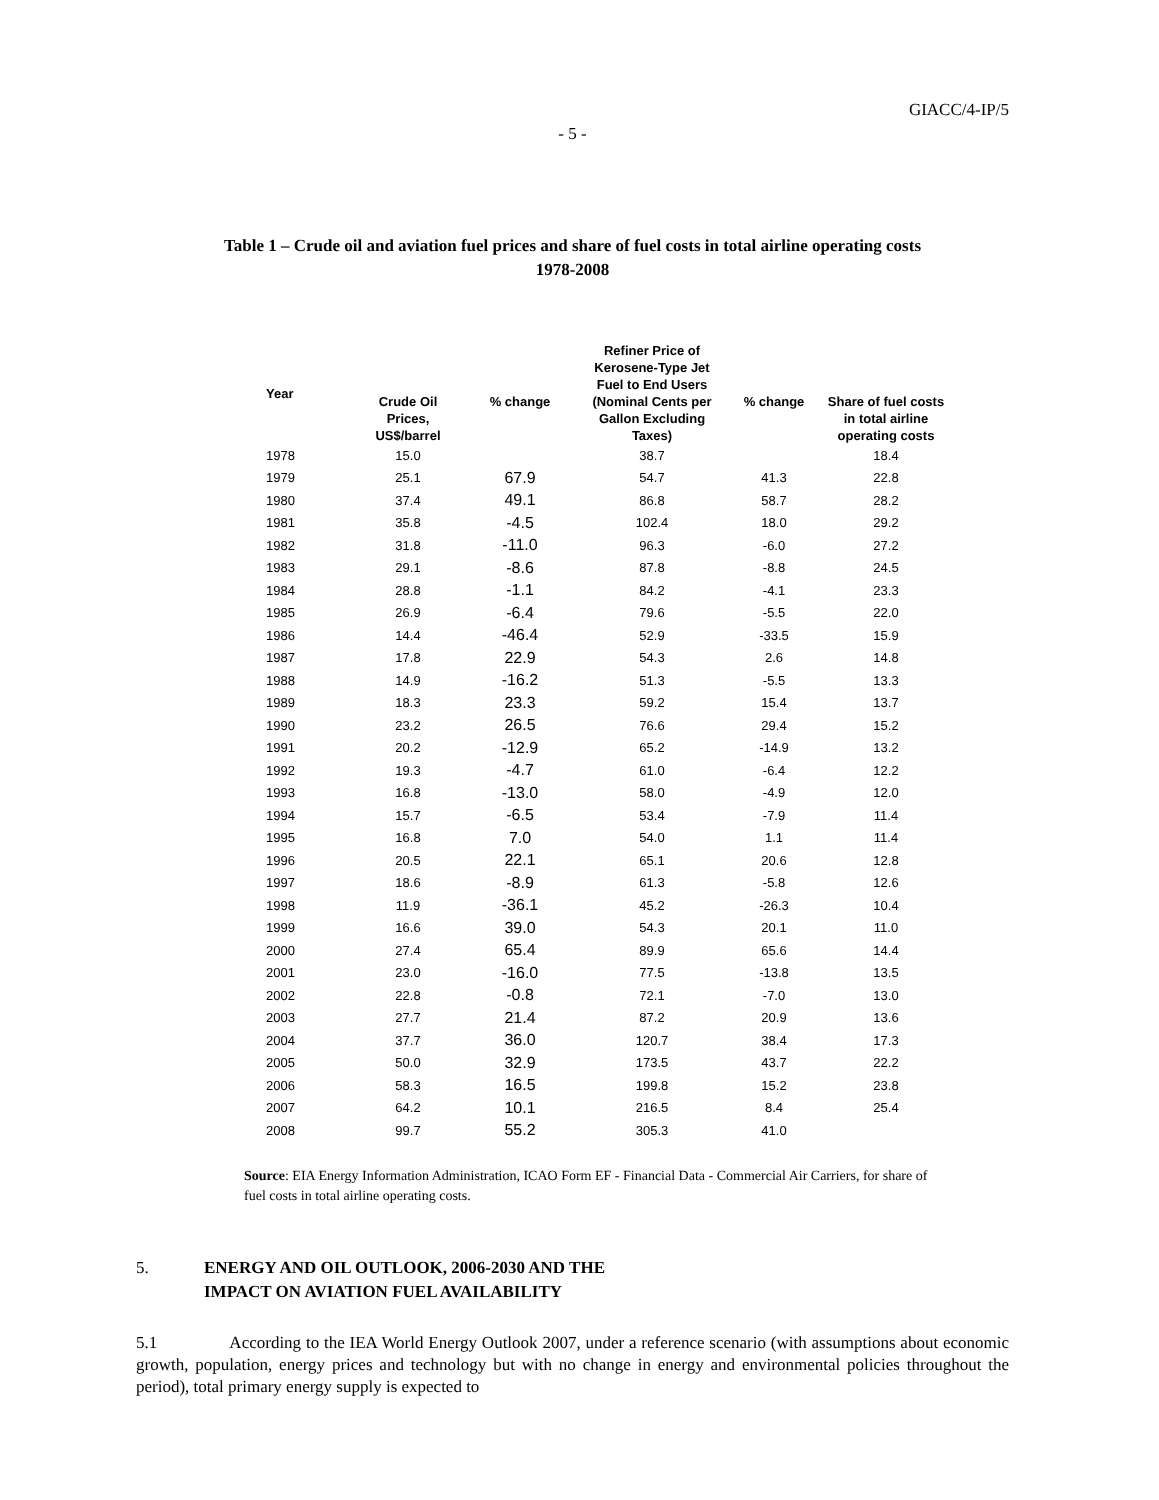GIACC/4-IP/5
- 5 -
Table 1 – Crude oil and aviation fuel prices and share of fuel costs in total airline operating costs
1978-2008
| Year | Crude Oil Prices, US$/barrel | % change | Refiner Price of Kerosene-Type Jet Fuel to End Users (Nominal Cents per Gallon Excluding Taxes) | % change | Share of fuel costs in total airline operating costs |
| --- | --- | --- | --- | --- | --- |
| 1978 | 15.0 | | 38.7 | | 18.4 |
| 1979 | 25.1 | 67.9 | 54.7 | 41.3 | 22.8 |
| 1980 | 37.4 | 49.1 | 86.8 | 58.7 | 28.2 |
| 1981 | 35.8 | -4.5 | 102.4 | 18.0 | 29.2 |
| 1982 | 31.8 | -11.0 | 96.3 | -6.0 | 27.2 |
| 1983 | 29.1 | -8.6 | 87.8 | -8.8 | 24.5 |
| 1984 | 28.8 | -1.1 | 84.2 | -4.1 | 23.3 |
| 1985 | 26.9 | -6.4 | 79.6 | -5.5 | 22.0 |
| 1986 | 14.4 | -46.4 | 52.9 | -33.5 | 15.9 |
| 1987 | 17.8 | 22.9 | 54.3 | 2.6 | 14.8 |
| 1988 | 14.9 | -16.2 | 51.3 | -5.5 | 13.3 |
| 1989 | 18.3 | 23.3 | 59.2 | 15.4 | 13.7 |
| 1990 | 23.2 | 26.5 | 76.6 | 29.4 | 15.2 |
| 1991 | 20.2 | -12.9 | 65.2 | -14.9 | 13.2 |
| 1992 | 19.3 | -4.7 | 61.0 | -6.4 | 12.2 |
| 1993 | 16.8 | -13.0 | 58.0 | -4.9 | 12.0 |
| 1994 | 15.7 | -6.5 | 53.4 | -7.9 | 11.4 |
| 1995 | 16.8 | 7.0 | 54.0 | 1.1 | 11.4 |
| 1996 | 20.5 | 22.1 | 65.1 | 20.6 | 12.8 |
| 1997 | 18.6 | -8.9 | 61.3 | -5.8 | 12.6 |
| 1998 | 11.9 | -36.1 | 45.2 | -26.3 | 10.4 |
| 1999 | 16.6 | 39.0 | 54.3 | 20.1 | 11.0 |
| 2000 | 27.4 | 65.4 | 89.9 | 65.6 | 14.4 |
| 2001 | 23.0 | -16.0 | 77.5 | -13.8 | 13.5 |
| 2002 | 22.8 | -0.8 | 72.1 | -7.0 | 13.0 |
| 2003 | 27.7 | 21.4 | 87.2 | 20.9 | 13.6 |
| 2004 | 37.7 | 36.0 | 120.7 | 38.4 | 17.3 |
| 2005 | 50.0 | 32.9 | 173.5 | 43.7 | 22.2 |
| 2006 | 58.3 | 16.5 | 199.8 | 15.2 | 23.8 |
| 2007 | 64.2 | 10.1 | 216.5 | 8.4 | 25.4 |
| 2008 | 99.7 | 55.2 | 305.3 | 41.0 | |
Source: EIA Energy Information Administration, ICAO Form EF - Financial Data - Commercial Air Carriers, for share of fuel costs in total airline operating costs.
5. ENERGY AND OIL OUTLOOK, 2006-2030 AND THE
IMPACT ON AVIATION FUEL AVAILABILITY
5.1 According to the IEA World Energy Outlook 2007, under a reference scenario (with assumptions about economic growth, population, energy prices and technology but with no change in energy and environmental policies throughout the period), total primary energy supply is expected to